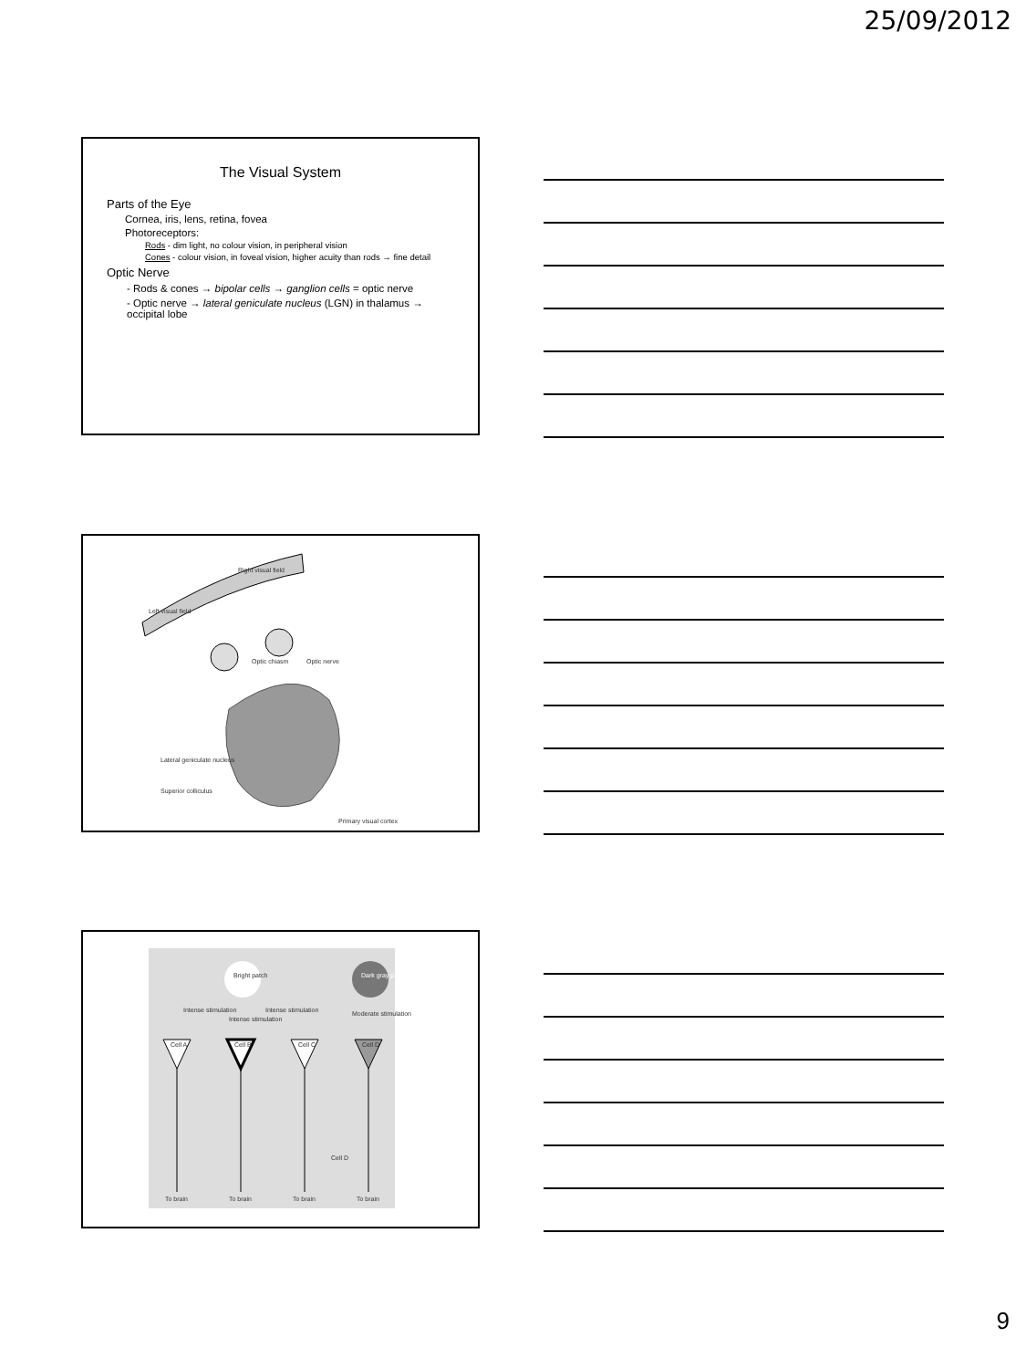25/09/2012
The Visual System
Parts of the Eye
Cornea, iris, lens, retina, fovea
Photoreceptors:
Rods - dim light, no colour vision, in peripheral vision
Cones - colour vision, in foveal vision, higher acuity than rods → fine detail
Optic Nerve
- Rods & cones → bipolar cells → ganglion cells = optic nerve
- Optic nerve → lateral geniculate nucleus (LGN) in thalamus → occipital lobe
Left visual field
Right visual field
Optic chiasm
Optic nerve
Lateral geniculate nucleus
Superior colliculus
Primary visual cortex
Bright patch
Dark gray patch
Intense stimulation
Intense stimulation
Intense stimulation
Moderate stimulation
Cell A
Cell B
Cell C
Cell D
To brain
To brain
To brain
To brain
Cell D
9